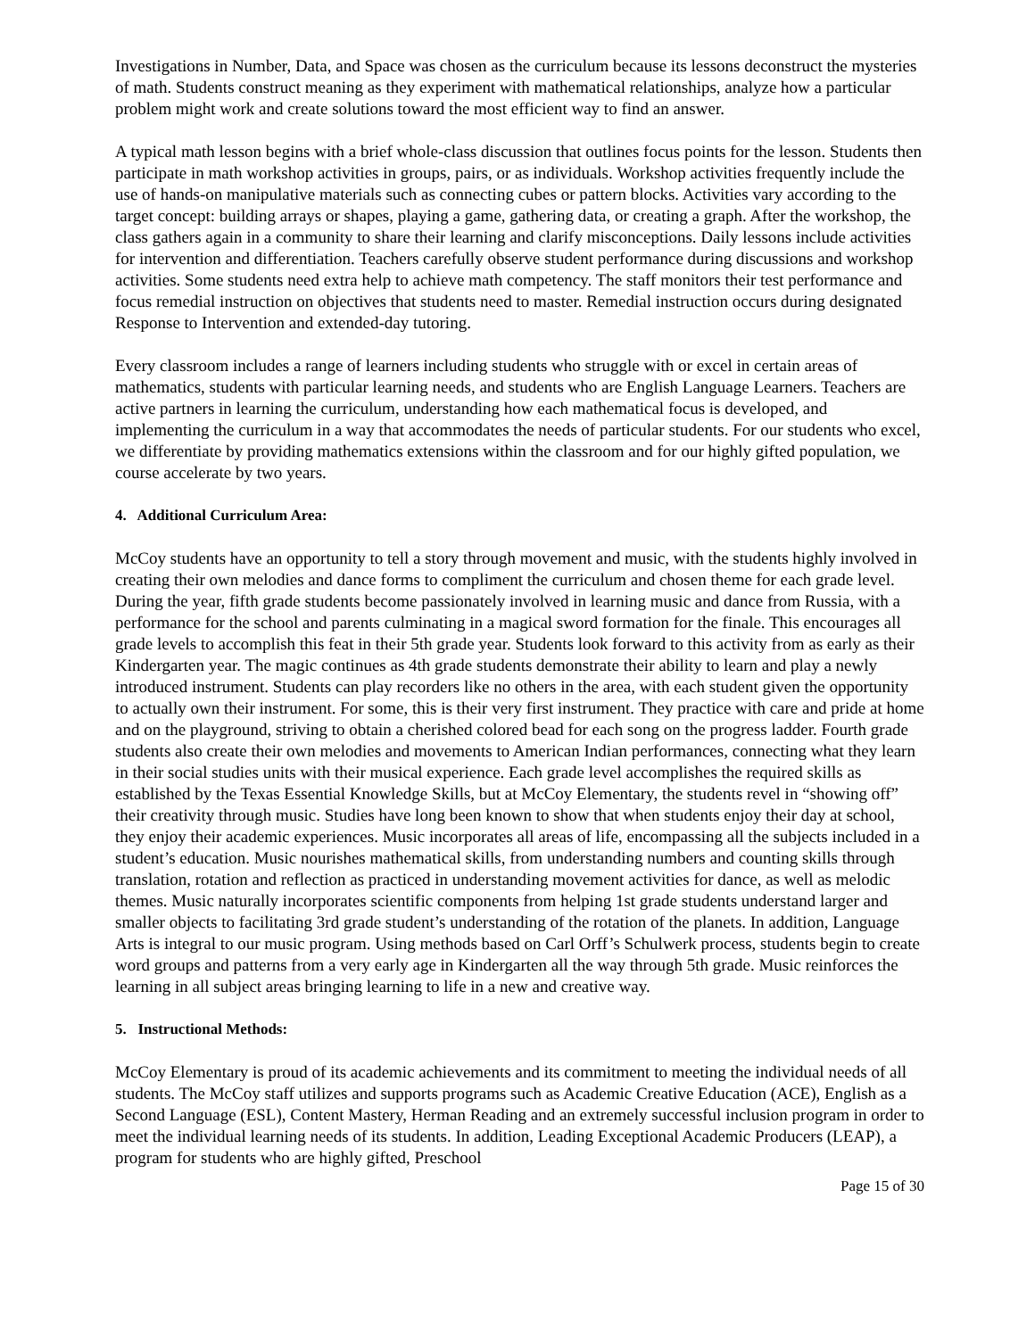Investigations in Number, Data, and Space was chosen as the curriculum because its lessons deconstruct the mysteries of math. Students construct meaning as they experiment with mathematical relationships, analyze how a particular problem might work and create solutions toward the most efficient way to find an answer.
A typical math lesson begins with a brief whole-class discussion that outlines focus points for the lesson. Students then participate in math workshop activities in groups, pairs, or as individuals. Workshop activities frequently include the use of hands-on manipulative materials such as connecting cubes or pattern blocks. Activities vary according to the target concept: building arrays or shapes, playing a game, gathering data, or creating a graph. After the workshop, the class gathers again in a community to share their learning and clarify misconceptions. Daily lessons include activities for intervention and differentiation. Teachers carefully observe student performance during discussions and workshop activities. Some students need extra help to achieve math competency. The staff monitors their test performance and focus remedial instruction on objectives that students need to master. Remedial instruction occurs during designated Response to Intervention and extended-day tutoring.
Every classroom includes a range of learners including students who struggle with or excel in certain areas of mathematics, students with particular learning needs, and students who are English Language Learners. Teachers are active partners in learning the curriculum, understanding how each mathematical focus is developed, and implementing the curriculum in a way that accommodates the needs of particular students. For our students who excel, we differentiate by providing mathematics extensions within the classroom and for our highly gifted population, we course accelerate by two years.
4. Additional Curriculum Area:
McCoy students have an opportunity to tell a story through movement and music, with the students highly involved in creating their own melodies and dance forms to compliment the curriculum and chosen theme for each grade level. During the year, fifth grade students become passionately involved in learning music and dance from Russia, with a performance for the school and parents culminating in a magical sword formation for the finale. This encourages all grade levels to accomplish this feat in their 5th grade year. Students look forward to this activity from as early as their Kindergarten year. The magic continues as 4th grade students demonstrate their ability to learn and play a newly introduced instrument. Students can play recorders like no others in the area, with each student given the opportunity to actually own their instrument. For some, this is their very first instrument. They practice with care and pride at home and on the playground, striving to obtain a cherished colored bead for each song on the progress ladder. Fourth grade students also create their own melodies and movements to American Indian performances, connecting what they learn in their social studies units with their musical experience. Each grade level accomplishes the required skills as established by the Texas Essential Knowledge Skills, but at McCoy Elementary, the students revel in “showing off” their creativity through music. Studies have long been known to show that when students enjoy their day at school, they enjoy their academic experiences. Music incorporates all areas of life, encompassing all the subjects included in a student’s education. Music nourishes mathematical skills, from understanding numbers and counting skills through translation, rotation and reflection as practiced in understanding movement activities for dance, as well as melodic themes. Music naturally incorporates scientific components from helping 1st grade students understand larger and smaller objects to facilitating 3rd grade student’s understanding of the rotation of the planets. In addition, Language Arts is integral to our music program. Using methods based on Carl Orff’s Schulwerk process, students begin to create word groups and patterns from a very early age in Kindergarten all the way through 5th grade. Music reinforces the learning in all subject areas bringing learning to life in a new and creative way.
5. Instructional Methods:
McCoy Elementary is proud of its academic achievements and its commitment to meeting the individual needs of all students. The McCoy staff utilizes and supports programs such as Academic Creative Education (ACE), English as a Second Language (ESL), Content Mastery, Herman Reading and an extremely successful inclusion program in order to meet the individual learning needs of its students. In addition, Leading Exceptional Academic Producers (LEAP), a program for students who are highly gifted, Preschool
Page 15 of 30